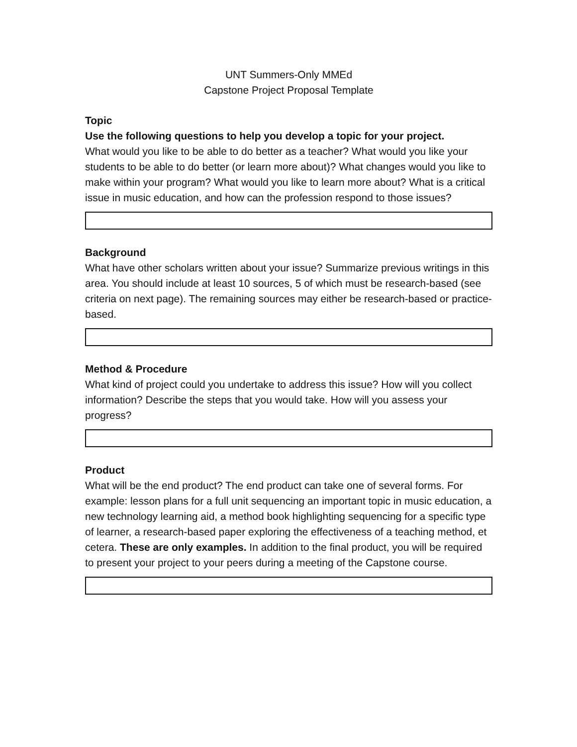UNT Summers-Only MMEd
Capstone Project Proposal Template
Topic
Use the following questions to help you develop a topic for your project.
What would you like to be able to do better as a teacher? What would you like your students to be able to do better (or learn more about)? What changes would you like to make within your program? What would you like to learn more about? What is a critical issue in music education, and how can the profession respond to those issues?
Background
What have other scholars written about your issue? Summarize previous writings in this area. You should include at least 10 sources, 5 of which must be research-based (see criteria on next page). The remaining sources may either be research-based or practice-based.
Method & Procedure
What kind of project could you undertake to address this issue? How will you collect information? Describe the steps that you would take. How will you assess your progress?
Product
What will be the end product? The end product can take one of several forms. For example: lesson plans for a full unit sequencing an important topic in music education, a new technology learning aid, a method book highlighting sequencing for a specific type of learner, a research-based paper exploring the effectiveness of a teaching method, et cetera. These are only examples. In addition to the final product, you will be required to present your project to your peers during a meeting of the Capstone course.